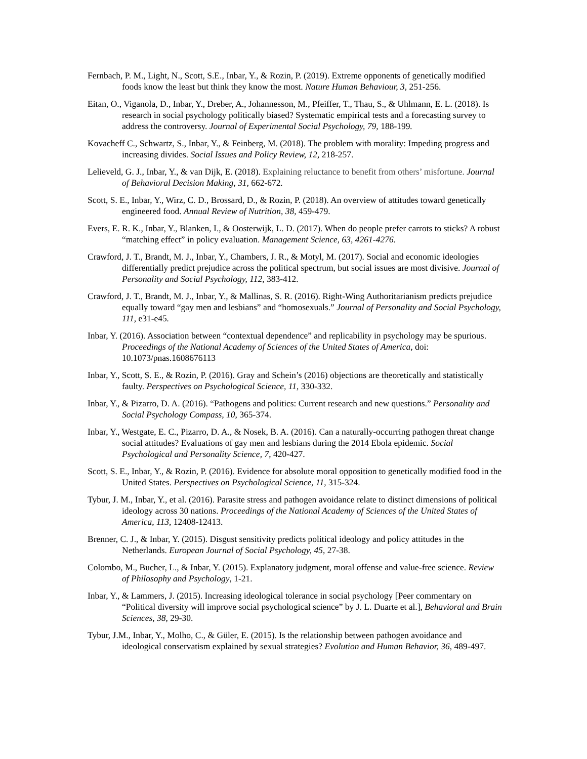Fernbach, P. M., Light, N., Scott, S.E., Inbar, Y., & Rozin, P. (2019). Extreme opponents of genetically modified foods know the least but think they know the most. Nature Human Behaviour, 3, 251-256.
Eitan, O., Viganola, D., Inbar, Y., Dreber, A., Johannesson, M., Pfeiffer, T., Thau, S., & Uhlmann, E. L. (2018). Is research in social psychology politically biased? Systematic empirical tests and a forecasting survey to address the controversy. Journal of Experimental Social Psychology, 79, 188-199.
Kovacheff C., Schwartz, S., Inbar, Y., & Feinberg, M. (2018). The problem with morality: Impeding progress and increasing divides. Social Issues and Policy Review, 12, 218-257.
Lelieveld, G. J., Inbar, Y., & van Dijk, E. (2018). Explaining reluctance to benefit from others’ misfortune. Journal of Behavioral Decision Making, 31, 662-672.
Scott, S. E., Inbar, Y., Wirz, C. D., Brossard, D., & Rozin, P. (2018). An overview of attitudes toward genetically engineered food. Annual Review of Nutrition, 38, 459-479.
Evers, E. R. K., Inbar, Y., Blanken, I., & Oosterwijk, L. D. (2017). When do people prefer carrots to sticks? A robust “matching effect” in policy evaluation. Management Science, 63, 4261-4276.
Crawford, J. T., Brandt, M. J., Inbar, Y., Chambers, J. R., & Motyl, M. (2017). Social and economic ideologies differentially predict prejudice across the political spectrum, but social issues are most divisive. Journal of Personality and Social Psychology, 112, 383-412.
Crawford, J. T., Brandt, M. J., Inbar, Y., & Mallinas, S. R. (2016). Right-Wing Authoritarianism predicts prejudice equally toward “gay men and lesbians” and “homosexuals.” Journal of Personality and Social Psychology, 111, e31-e45.
Inbar, Y. (2016). Association between “contextual dependence” and replicability in psychology may be spurious. Proceedings of the National Academy of Sciences of the United States of America, doi: 10.1073/pnas.1608676113
Inbar, Y., Scott, S. E., & Rozin, P. (2016). Gray and Schein’s (2016) objections are theoretically and statistically faulty. Perspectives on Psychological Science, 11, 330-332.
Inbar, Y., & Pizarro, D. A. (2016). “Pathogens and politics: Current research and new questions.” Personality and Social Psychology Compass, 10, 365-374.
Inbar, Y., Westgate, E. C., Pizarro, D. A., & Nosek, B. A. (2016). Can a naturally-occurring pathogen threat change social attitudes? Evaluations of gay men and lesbians during the 2014 Ebola epidemic. Social Psychological and Personality Science, 7, 420-427.
Scott, S. E., Inbar, Y., & Rozin, P. (2016). Evidence for absolute moral opposition to genetically modified food in the United States. Perspectives on Psychological Science, 11, 315-324.
Tybur, J. M., Inbar, Y., et al. (2016). Parasite stress and pathogen avoidance relate to distinct dimensions of political ideology across 30 nations. Proceedings of the National Academy of Sciences of the United States of America, 113, 12408-12413.
Brenner, C. J., & Inbar, Y. (2015). Disgust sensitivity predicts political ideology and policy attitudes in the Netherlands. European Journal of Social Psychology, 45, 27-38.
Colombo, M., Bucher, L., & Inbar, Y. (2015). Explanatory judgment, moral offense and value-free science. Review of Philosophy and Psychology, 1-21.
Inbar, Y., & Lammers, J. (2015). Increasing ideological tolerance in social psychology [Peer commentary on “Political diversity will improve social psychological science” by J. L. Duarte et al.], Behavioral and Brain Sciences, 38, 29-30.
Tybur, J.M., Inbar, Y., Molho, C., & Güler, E. (2015). Is the relationship between pathogen avoidance and ideological conservatism explained by sexual strategies? Evolution and Human Behavior, 36, 489-497.